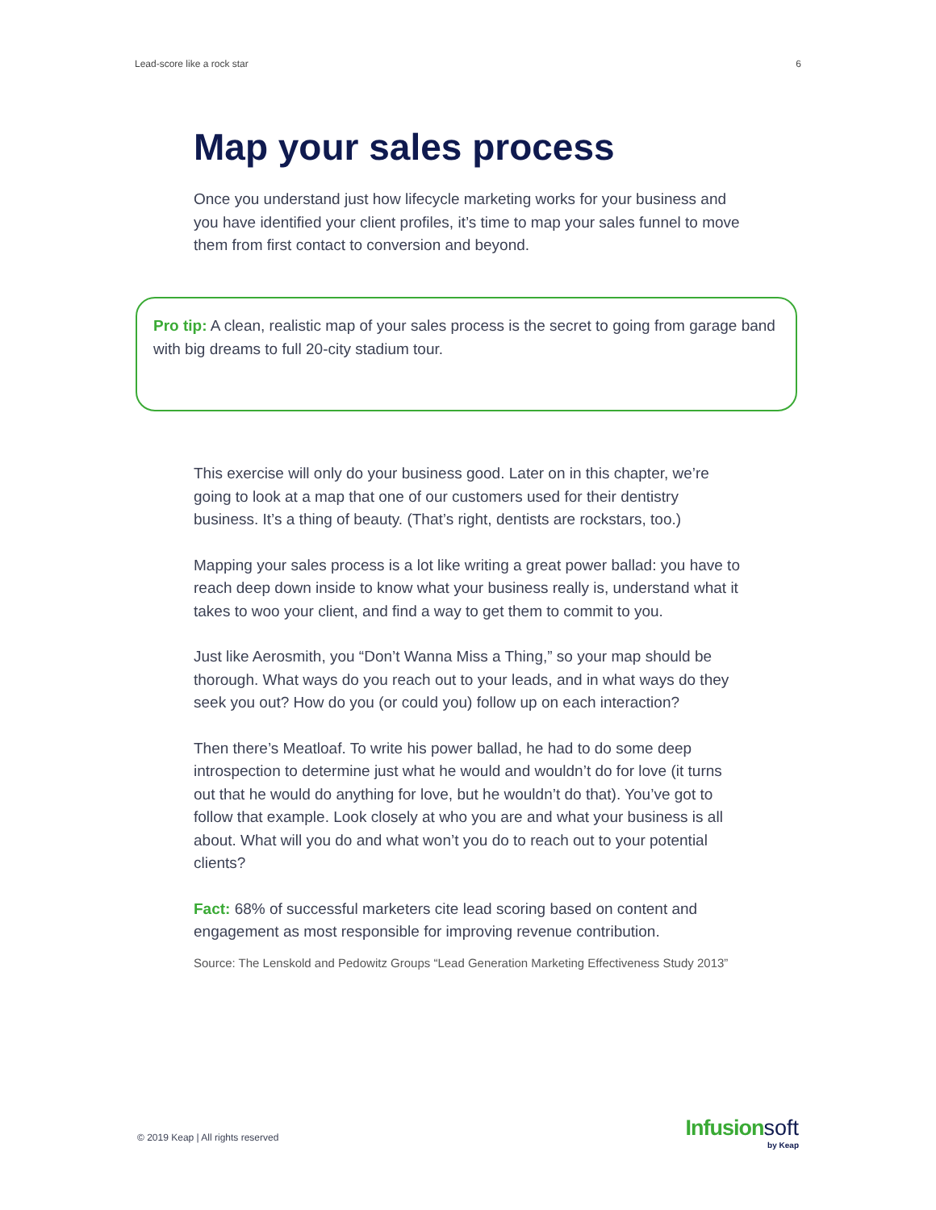Lead-score like a rock star 6
Map your sales process
Once you understand just how lifecycle marketing works for your business and you have identified your client profiles, it’s time to map your sales funnel to move them from first contact to conversion and beyond.
Pro tip: A clean, realistic map of your sales process is the secret to going from garage band with big dreams to full 20-city stadium tour.
This exercise will only do your business good. Later on in this chapter, we’re going to look at a map that one of our customers used for their dentistry business. It’s a thing of beauty. (That’s right, dentists are rockstars, too.)
Mapping your sales process is a lot like writing a great power ballad: you have to reach deep down inside to know what your business really is, understand what it takes to woo your client, and find a way to get them to commit to you.
Just like Aerosmith, you “Don’t Wanna Miss a Thing,” so your map should be thorough. What ways do you reach out to your leads, and in what ways do they seek you out? How do you (or could you) follow up on each interaction?
Then there’s Meatloaf. To write his power ballad, he had to do some deep introspection to determine just what he would and wouldn’t do for love (it turns out that he would do anything for love, but he wouldn’t do that). You’ve got to follow that example. Look closely at who you are and what your business is all about. What will you do and what won’t you do to reach out to your potential clients?
Fact: 68% of successful marketers cite lead scoring based on content and engagement as most responsible for improving revenue contribution.
Source: The Lenskold and Pedowitz Groups “Lead Generation Marketing Effectiveness Study 2013”
© 2019 Keap | All rights reserved
Infusion soft
by Keap